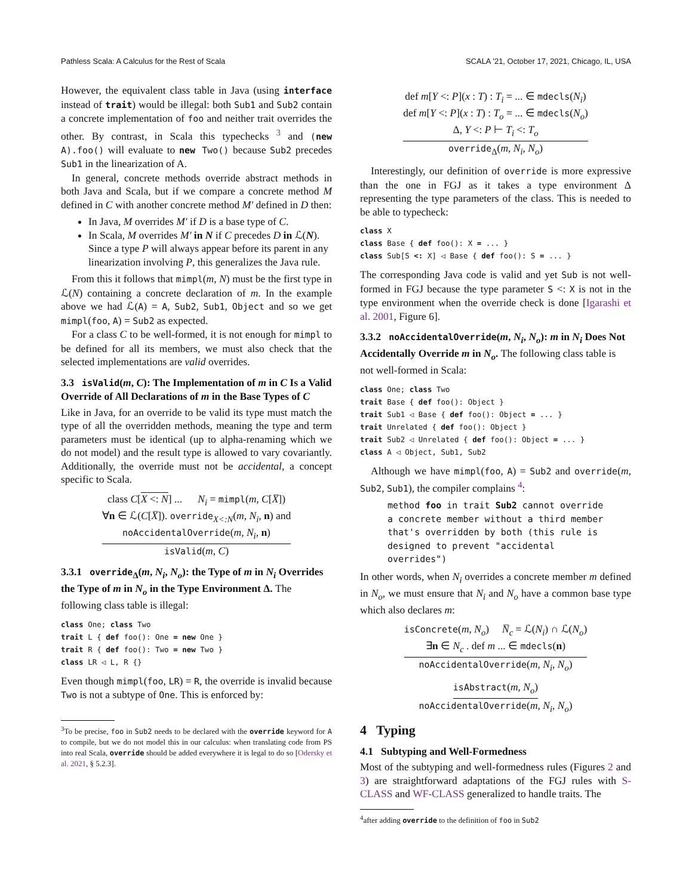Pathless Scala: A Calculus for the Rest of Scala SCALA '21, October 17, 2021, Chicago, IL, USA
However, the equivalent class table in Java (using interface instead of trait) would be illegal: both Sub1 and Sub2 contain a concrete implementation of foo and neither trait overrides the other. By contrast, in Scala this typechecks <sup>3</sup> and (new A).foo() will evaluate to new Two() because Sub2 precedes Sub1 in the linearization of A.
In general, concrete methods override abstract methods in both Java and Scala, but if we compare a concrete method M defined in C with another concrete method M′ defined in D then:
In Java, M overrides M′ if D is a base type of C.
In Scala, M overrides M′ in N if C precedes D in ℒ(N). Since a type P will always appear before its parent in any linearization involving P, this generalizes the Java rule.
From this it follows that mimpl(m, N) must be the first type in ℒ(N) containing a concrete declaration of m. In the example above we had ℒ(A) = A, Sub2, Sub1, Object and so we get mimpl(foo, A) = Sub2 as expected.
For a class C to be well-formed, it is not enough for mimpl to be defined for all its members, we must also check that the selected implementations are valid overrides.
3.3 isValid(m, C): The Implementation of m in C Is a Valid Override of All Declarations of m in the Base Types of C
Like in Java, for an override to be valid its type must match the type of all the overridden methods, meaning the type and term parameters must be identical (up to alpha-renaming which we do not model) and the result type is allowed to vary covariantly. Additionally, the override must not be accidental, a concept specific to Scala.
class C[X <: N] ... N<sub>i</sub> = mimpl(m, C[X̅])
∀n ∈ ℒ(C[X̅]). override<sub>X<:N</sub>(m, N<sub>i</sub>, n) and
noAccidentalOverride(m, N<sub>i</sub>, n)
isValid(m, C)
3.3.1 override<sub>Δ</sub>(m, N<sub>i</sub>, N<sub>o</sub>): the Type of m in N<sub>i</sub> Overrides the Type of m in N<sub>o</sub> in the Type Environment Δ. The following class table is illegal:
class One; class Two
trait L { def foo(): One = new One }
trait R { def foo(): Two = new Two }
class LR ◁ L, R {}
Even though mimpl(foo, LR) = R, the override is invalid because Two is not a subtype of One. This is enforced by:
<sup>3</sup> To be precise, foo in Sub2 needs to be declared with the override keyword for A to compile, but we do not model this in our calculus: when translating code from PS into real Scala, override should be added everywhere it is legal to do so [Odersky et al. 2021, § 5.2.3].
def m[Y <: P](x : T) : T<sub>i</sub> = ... ∈ mdecls(N<sub>i</sub>)
def m[Y <: P](x : T) : T<sub>o</sub> = ... ∈ mdecls(N<sub>o</sub>)
Δ, Y <: P ⊢ T<sub>i</sub> <: T<sub>o</sub>
override<sub>Δ</sub>(m, N<sub>i</sub>, N<sub>o</sub>)
Interestingly, our definition of override is more expressive than the one in FGJ as it takes a type environment Δ representing the type parameters of the class. This is needed to be able to typecheck:
class X
class Base { def foo(): X = ... }
class Sub[S <: X] ◁ Base { def foo(): S = ... }
The corresponding Java code is valid and yet Sub is not well-formed in FGJ because the type parameter S <: X is not in the type environment when the override check is done [Igarashi et al. 2001, Figure 6].
3.3.2 noAccidentalOverride(m, N<sub>i</sub>, N<sub>o</sub>): m in N<sub>i</sub> Does Not Accidentally Override m in N<sub>o</sub>. The following class table is not well-formed in Scala:
class One; class Two
trait Base { def foo(): Object }
trait Sub1 ◁ Base { def foo(): Object = ... }
trait Unrelated { def foo(): Object }
trait Sub2 ◁ Unrelated { def foo(): Object = ... }
class A ◁ Object, Sub1, Sub2
Although we have mimpl(foo, A) = Sub2 and override(m, Sub2, Sub1), the compiler complains <sup>4</sup>:
method foo in trait Sub2 cannot override a concrete member without a third member that's overridden by both (this rule is designed to prevent "accidental overrides")
In other words, when N<sub>i</sub> overrides a concrete member m defined in N<sub>o</sub>, we must ensure that N<sub>i</sub> and N<sub>o</sub> have a common base type which also declares m:
isConcrete(m, N<sub>o</sub>) N̅<sub>c</sub> = ℒ(N<sub>i</sub>) ∩ ℒ(N<sub>o</sub>)
∃n ∈ N<sub>c</sub> . def m ... ∈ mdecls(n)
noAccidentalOverride(m, N<sub>i</sub>, N<sub>o</sub>)
isAbstract(m, N<sub>o</sub>)
noAccidentalOverride(m, N<sub>i</sub>, N<sub>o</sub>)
4 Typing
4.1 Subtyping and Well-Formedness
Most of the subtyping and well-formedness rules (Figures 2 and 3) are straightforward adaptations of the FGJ rules with S-CLASS and WF-CLASS generalized to handle traits. The
<sup>4</sup> after adding override to the definition of foo in Sub2